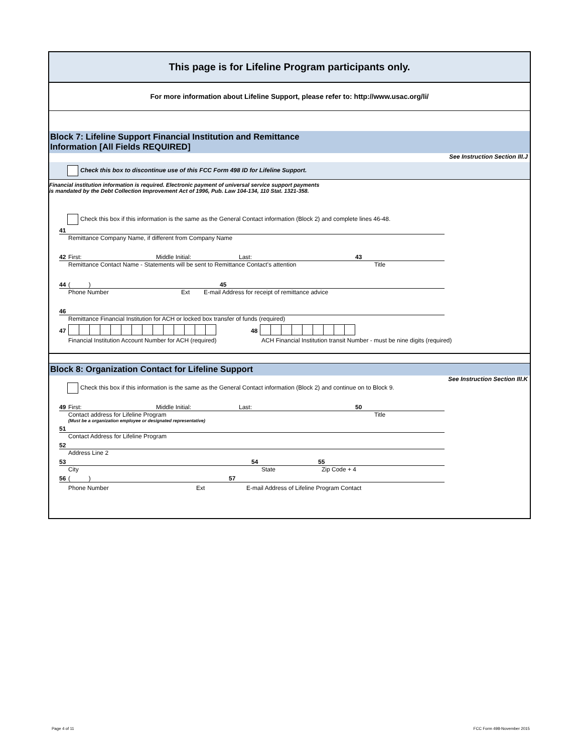This page is for Lifeline Program participants only.
For more information about Lifeline Support, please refer to: http://www.usac.org/li/
Block 7: Lifeline Support Financial Institution and Remittance
Information [All Fields REQUIRED]
See Instruction Section III.J
Check this box to discontinue use of this FCC Form 498 ID for Lifeline Support.
Financial institution information is required. Electronic payment of universal service support payments
is mandated by the Debt Collection Improvement Act of 1996, Pub. Law 104-134, 110 Stat. 1321-358.
Check this box if this information is the same as the General Contact information (Block 2) and complete lines 46-48.
41
Remittance Company Name, if different from Company Name
42 First: Middle Initial: Last: 43
Remittance Contact Name - Statements will be sent to Remittance Contact's attention Title
44 ( ) 45
Phone Number Ext E-mail Address for receipt of remittance advice
46
Remittance Financial Institution for ACH or locked box transfer of funds (required)
47 48
Financial Institution Account Number for ACH (required) ACH Financial Institution transit Number - must be nine digits (required)
Block 8: Organization Contact for Lifeline Support
See Instruction Section III.K
Check this box if this information is the same as the General Contact information (Block 2) and continue on to Block 9.
49 First: Middle Initial: Last: 50
Contact address for Lifeline Program Title
(Must be a organization employee or designated representative)
51
Contact Address for Lifeline Program
52
Address Line 2
53 54 55
City State Zip Code + 4
56 ( ) 57
Phone Number Ext E-mail Address of Lifeline Program Contact
Page 4 of 11 FCC Form 498-November 2015